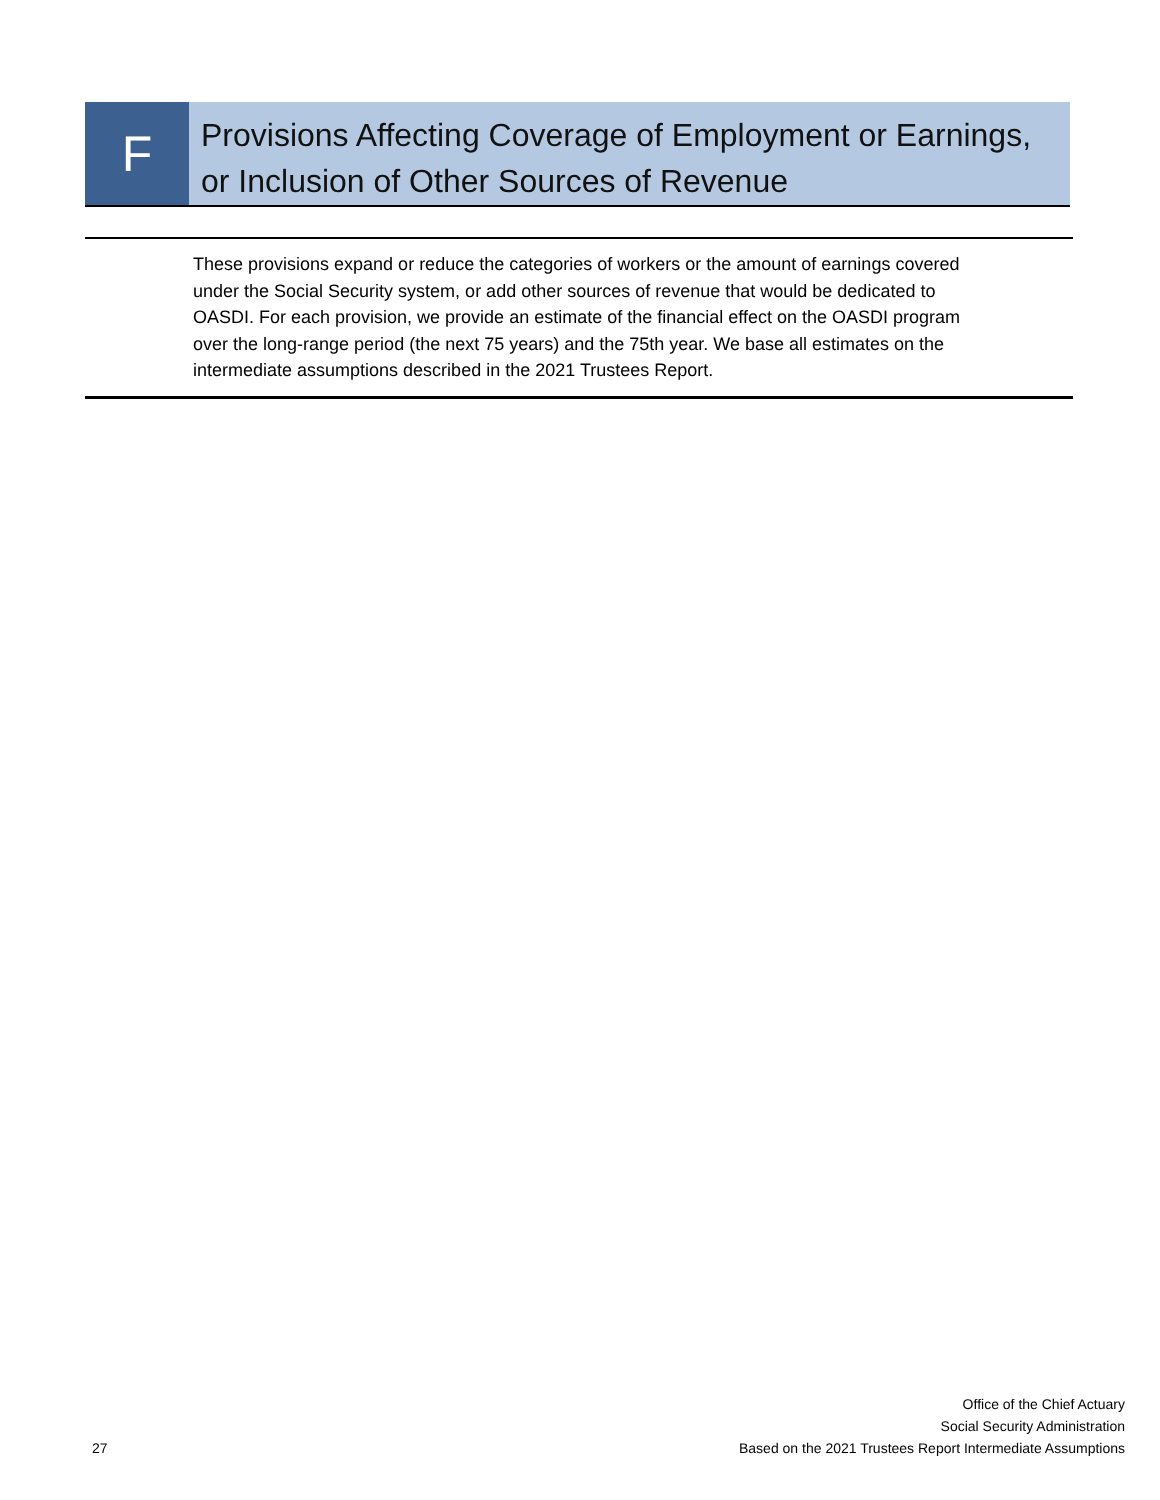F
Provisions Affecting Coverage of Employment or Earnings, or Inclusion of Other Sources of Revenue
These provisions expand or reduce the categories of workers or the amount of earnings covered under the Social Security system, or add other sources of revenue that would be dedicated to OASDI. For each provision, we provide an estimate of the financial effect on the OASDI program over the long-range period (the next 75 years) and the 75th year. We base all estimates on the intermediate assumptions described in the 2021 Trustees Report.
27
Office of the Chief Actuary
Social Security Administration
Based on the 2021 Trustees Report Intermediate Assumptions